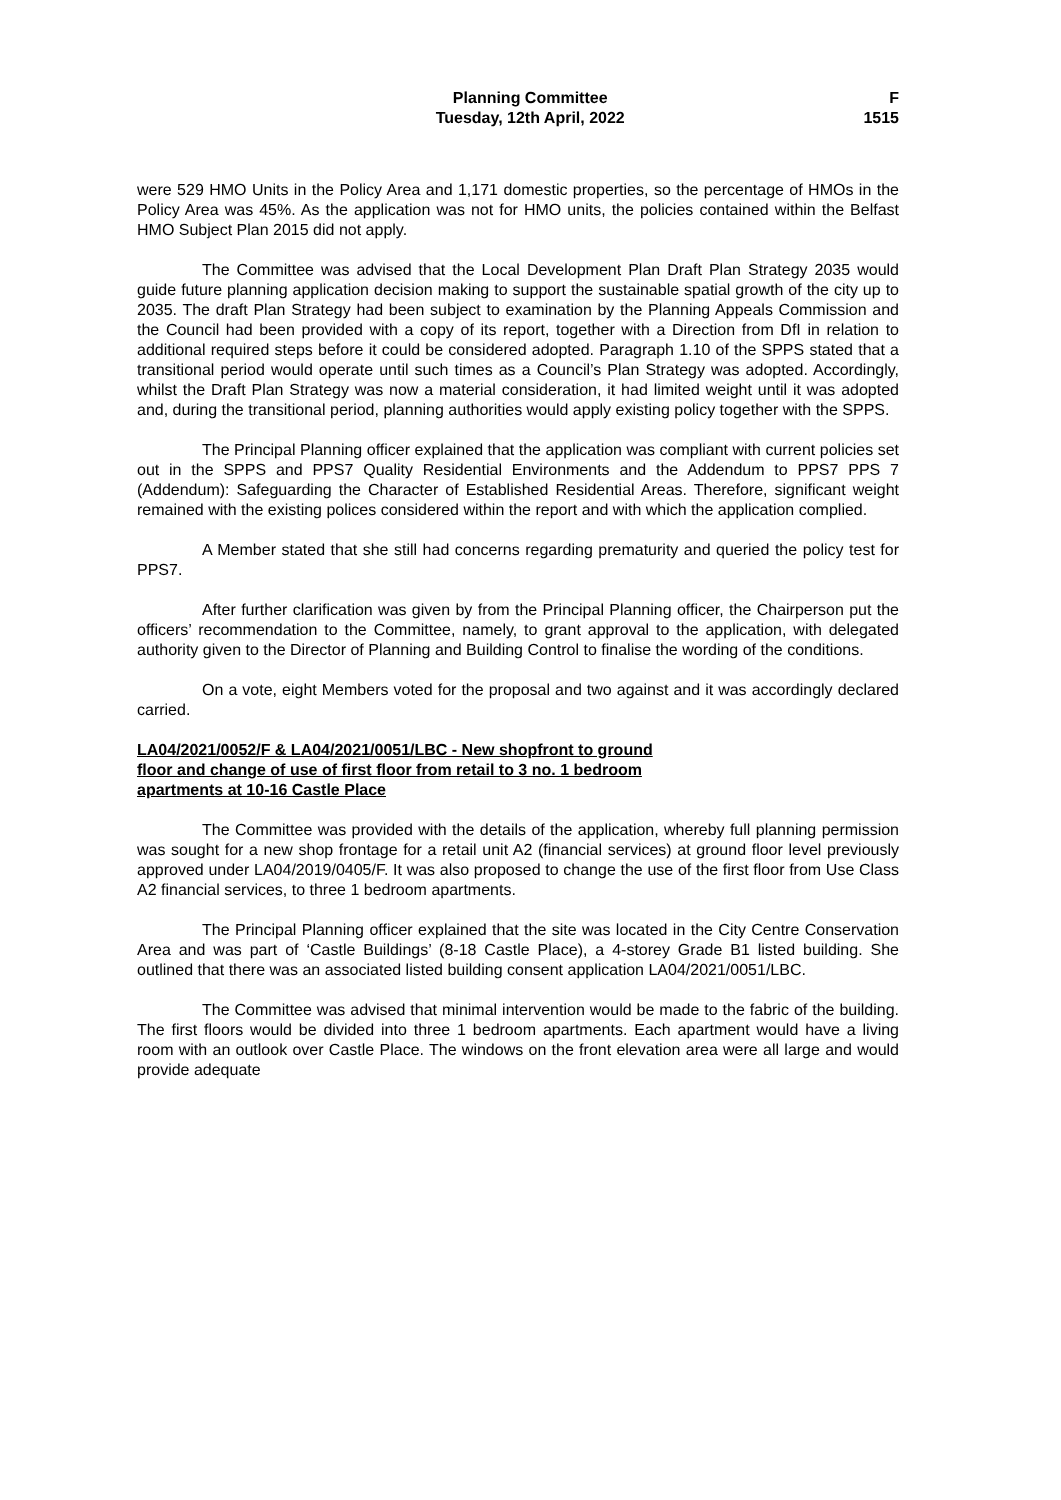Planning Committee
Tuesday, 12th April, 2022
F
1515
were 529 HMO Units in the Policy Area and 1,171 domestic properties, so the percentage of HMOs in the Policy Area was 45%. As the application was not for HMO units, the policies contained within the Belfast HMO Subject Plan 2015 did not apply.
The Committee was advised that the Local Development Plan Draft Plan Strategy 2035 would guide future planning application decision making to support the sustainable spatial growth of the city up to 2035. The draft Plan Strategy had been subject to examination by the Planning Appeals Commission and the Council had been provided with a copy of its report, together with a Direction from DfI in relation to additional required steps before it could be considered adopted. Paragraph 1.10 of the SPPS stated that a transitional period would operate until such times as a Council’s Plan Strategy was adopted. Accordingly, whilst the Draft Plan Strategy was now a material consideration, it had limited weight until it was adopted and, during the transitional period, planning authorities would apply existing policy together with the SPPS.
The Principal Planning officer explained that the application was compliant with current policies set out in the SPPS and PPS7 Quality Residential Environments and the Addendum to PPS7 PPS 7 (Addendum): Safeguarding the Character of Established Residential Areas. Therefore, significant weight remained with the existing polices considered within the report and with which the application complied.
A Member stated that she still had concerns regarding prematurity and queried the policy test for PPS7.
After further clarification was given by from the Principal Planning officer, the Chairperson put the officers’ recommendation to the Committee, namely, to grant approval to the application, with delegated authority given to the Director of Planning and Building Control to finalise the wording of the conditions.
On a vote, eight Members voted for the proposal and two against and it was accordingly declared carried.
LA04/2021/0052/F & LA04/2021/0051/LBC - New shopfront to ground floor and change of use of first floor from retail to 3 no. 1 bedroom apartments at 10-16 Castle Place
The Committee was provided with the details of the application, whereby full planning permission was sought for a new shop frontage for a retail unit A2 (financial services) at ground floor level previously approved under LA04/2019/0405/F. It was also proposed to change the use of the first floor from Use Class A2 financial services, to three 1 bedroom apartments.
The Principal Planning officer explained that the site was located in the City Centre Conservation Area and was part of ‘Castle Buildings’ (8-18 Castle Place), a 4-storey Grade B1 listed building. She outlined that there was an associated listed building consent application LA04/2021/0051/LBC.
The Committee was advised that minimal intervention would be made to the fabric of the building. The first floors would be divided into three 1 bedroom apartments. Each apartment would have a living room with an outlook over Castle Place. The windows on the front elevation area were all large and would provide adequate